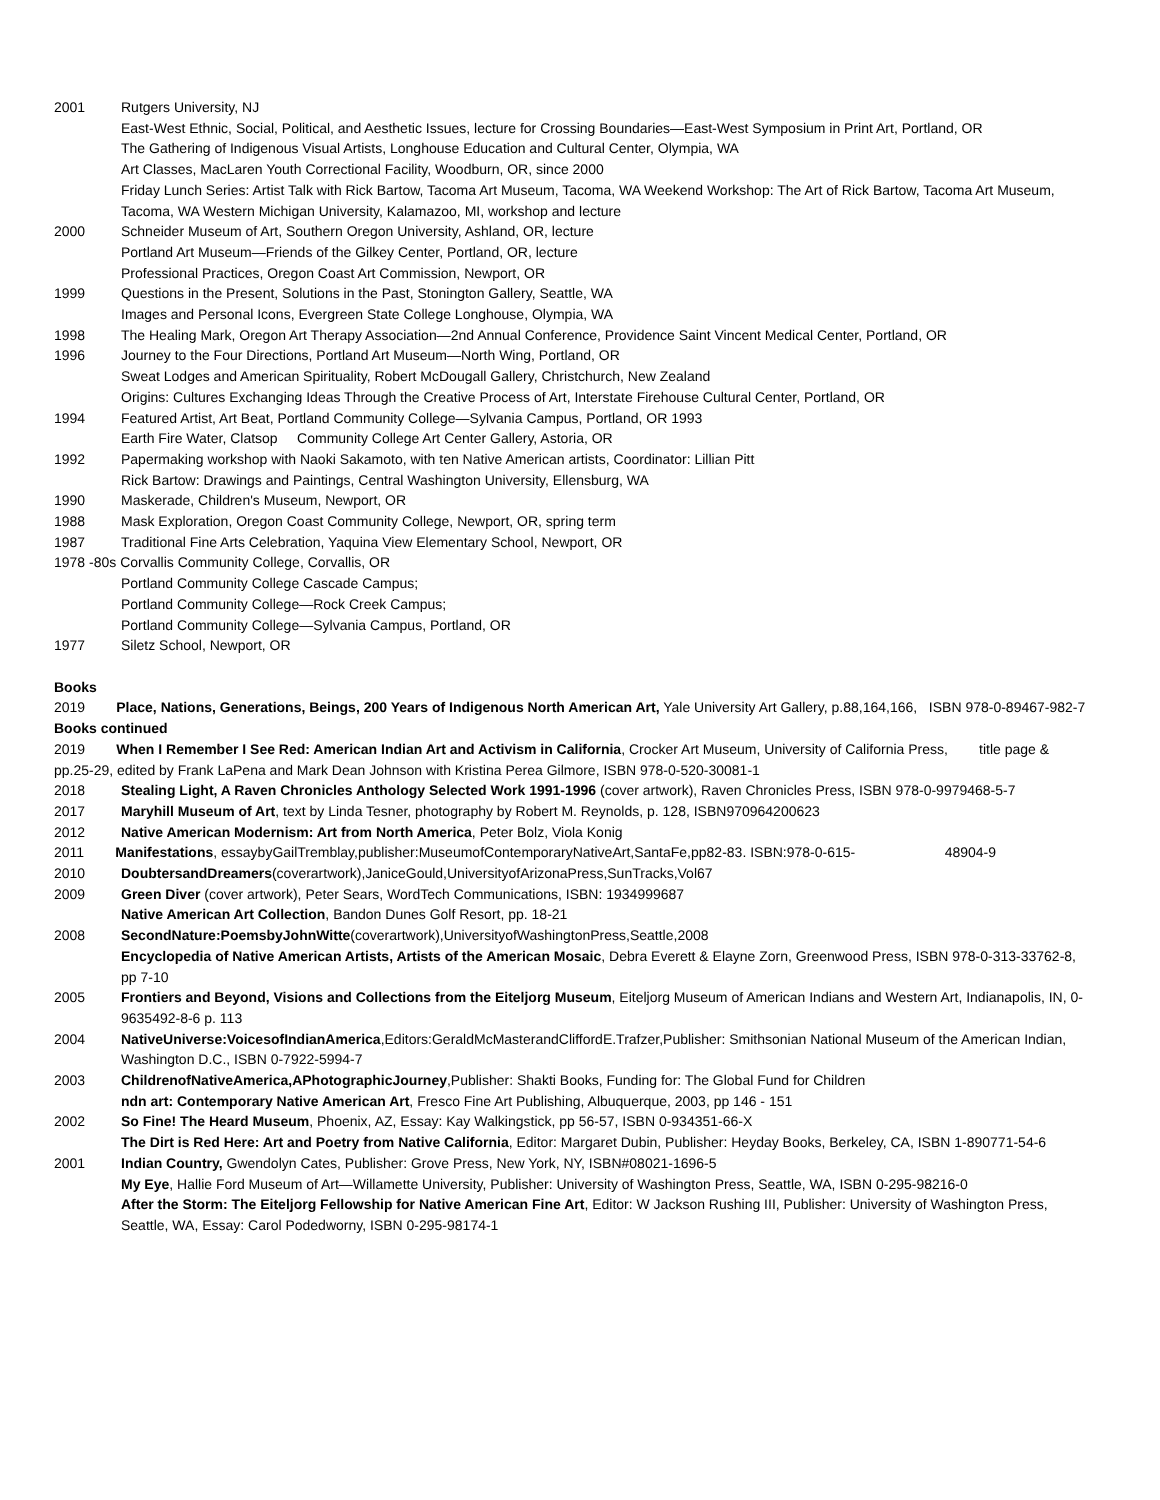2001 Rutgers University, NJ
East-West Ethnic, Social, Political, and Aesthetic Issues, lecture for Crossing Boundaries—East-West Symposium in Print Art, Portland, OR
The Gathering of Indigenous Visual Artists, Longhouse Education and Cultural Center, Olympia, WA
Art Classes, MacLaren Youth Correctional Facility, Woodburn, OR, since 2000
Friday Lunch Series: Artist Talk with Rick Bartow, Tacoma Art Museum, Tacoma, WA Weekend Workshop: The Art of Rick Bartow, Tacoma Art Museum, Tacoma, WA Western Michigan University, Kalamazoo, MI, workshop and lecture
2000 Schneider Museum of Art, Southern Oregon University, Ashland, OR, lecture
Portland Art Museum—Friends of the Gilkey Center, Portland, OR, lecture
Professional Practices, Oregon Coast Art Commission, Newport, OR
1999 Questions in the Present, Solutions in the Past, Stonington Gallery, Seattle, WA
Images and Personal Icons, Evergreen State College Longhouse, Olympia, WA
1998 The Healing Mark, Oregon Art Therapy Association—2nd Annual Conference, Providence Saint Vincent Medical Center, Portland, OR
1996 Journey to the Four Directions, Portland Art Museum—North Wing, Portland, OR
Sweat Lodges and American Spirituality, Robert McDougall Gallery, Christchurch, New Zealand
Origins: Cultures Exchanging Ideas Through the Creative Process of Art, Interstate Firehouse Cultural Center, Portland, OR
1994 Featured Artist, Art Beat, Portland Community College—Sylvania Campus, Portland, OR 1993
Earth Fire Water, Clatsop Community College Art Center Gallery, Astoria, OR
1992 Papermaking workshop with Naoki Sakamoto, with ten Native American artists, Coordinator: Lillian Pitt
Rick Bartow: Drawings and Paintings, Central Washington University, Ellensburg, WA
1990 Maskerade, Children's Museum, Newport, OR
1988 Mask Exploration, Oregon Coast Community College, Newport, OR, spring term
1987 Traditional Fine Arts Celebration, Yaquina View Elementary School, Newport, OR
1978 -80s Corvallis Community College, Corvallis, OR
Portland Community College Cascade Campus;
Portland Community College—Rock Creek Campus;
Portland Community College—Sylvania Campus, Portland, OR
1977 Siletz School, Newport, OR
Books
2019 Place, Nations, Generations, Beings, 200 Years of Indigenous North American Art, Yale University Art Gallery, p.88,164,166, ISBN 978-0-89467-982-7
Books continued
2019 When I Remember I See Red: American Indian Art and Activism in California, Crocker Art Museum, University of California Press, title page & pp.25-29, edited by Frank LaPena and Mark Dean Johnson with Kristina Perea Gilmore, ISBN 978-0-520-30081-1
2018 Stealing Light, A Raven Chronicles Anthology Selected Work 1991-1996 (cover artwork), Raven Chronicles Press, ISBN 978-0-9979468-5-7
2017 Maryhill Museum of Art, text by Linda Tesner, photography by Robert M. Reynolds, p. 128, ISBN970964200623
2012 Native American Modernism: Art from North America, Peter Bolz, Viola Konig
2011 Manifestations, essaybyGailTremblay,publisher:MuseumofContemporaryNativeArt,SantaFe,pp82-83. ISBN:978-0-615- 48904-9
2010 DoubtersandDreamers(coverartwork),JaniceGould,UniversityofArizonaPress,SunTracks,Vol67
2009 Green Diver (cover artwork), Peter Sears, WordTech Communications, ISBN: 1934999687
Native American Art Collection, Bandon Dunes Golf Resort, pp. 18-21
2008 SecondNature:PoemsbyJohnWitte(coverartwork),UniversityofWashingtonPress,Seattle,2008
Encyclopedia of Native American Artists, Artists of the American Mosaic, Debra Everett & Elayne Zorn, Greenwood Press, ISBN 978-0-313-33762-8, pp 7-10
2005 Frontiers and Beyond, Visions and Collections from the Eiteljorg Museum, Eiteljorg Museum of American Indians and Western Art, Indianapolis, IN, 0-9635492-8-6 p. 113
2004 NativeUniverse:VoicesofIndianAmerica,Editors:GeraldMcMasterandCliffordE.Trafzer,Publisher: Smithsonian National Museum of the American Indian, Washington D.C., ISBN 0-7922-5994-7
2003 ChildrenofNativeAmerica,APhotographicJourney,Publisher: Shakti Books, Funding for: The Global Fund for Children
ndn art: Contemporary Native American Art, Fresco Fine Art Publishing, Albuquerque, 2003, pp 146 - 151
2002 So Fine! The Heard Museum, Phoenix, AZ, Essay: Kay Walkingstick, pp 56-57, ISBN 0-934351-66-X
The Dirt is Red Here: Art and Poetry from Native California, Editor: Margaret Dubin, Publisher: Heyday Books, Berkeley, CA, ISBN 1-890771-54-6
2001 Indian Country, Gwendolyn Cates, Publisher: Grove Press, New York, NY, ISBN#08021-1696-5
My Eye, Hallie Ford Museum of Art—Willamette University, Publisher: University of Washington Press, Seattle, WA, ISBN 0-295-98216-0
After the Storm: The Eiteljorg Fellowship for Native American Fine Art, Editor: W Jackson Rushing III, Publisher: University of Washington Press, Seattle, WA, Essay: Carol Podedworny, ISBN 0-295-98174-1